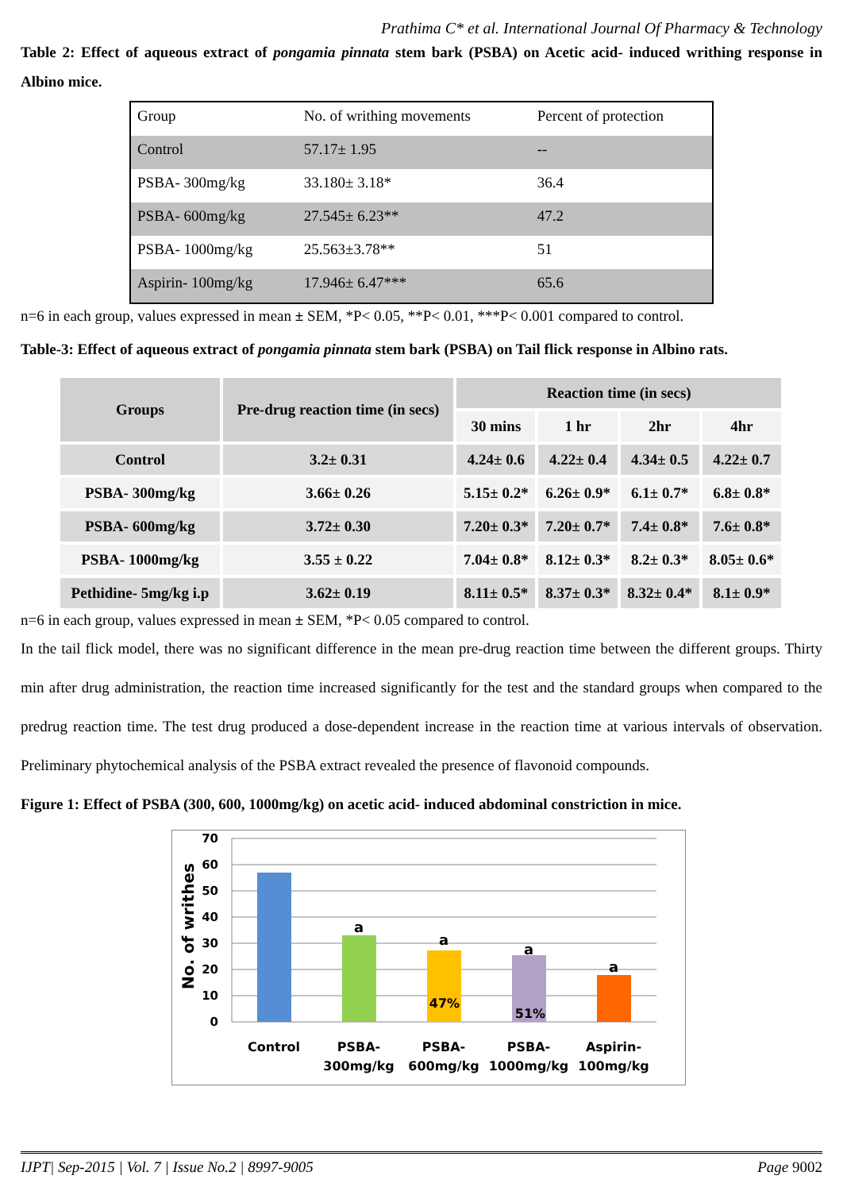Prathima C* et al. International Journal Of Pharmacy & Technology
Table 2: Effect of aqueous extract of pongamia pinnata stem bark (PSBA) on Acetic acid- induced writhing response in Albino mice.
| Group | No. of writhing movements | Percent of protection |
| Control | 57.17± 1.95 | -- |
| PSBA- 300mg/kg | 33.180± 3.18* | 36.4 |
| PSBA- 600mg/kg | 27.545± 6.23** | 47.2 |
| PSBA- 1000mg/kg | 25.563±3.78** | 51 |
| Aspirin- 100mg/kg | 17.946± 6.47*** | 65.6 |
n=6 in each group, values expressed in mean ± SEM, *P< 0.05, **P< 0.01, ***P< 0.001 compared to control.
Table-3: Effect of aqueous extract of pongamia pinnata stem bark (PSBA) on Tail flick response in Albino rats.
| Groups | Pre-drug reaction time (in secs) | Reaction time (in secs) | | | |
| --- | --- | --- | --- | --- | --- |
| | | 30 mins | 1 hr | 2hr | 4hr |
| Control | 3.2± 0.31 | 4.24± 0.6 | 4.22± 0.4 | 4.34± 0.5 | 4.22± 0.7 |
| PSBA- 300mg/kg | 3.66± 0.26 | 5.15± 0.2* | 6.26± 0.9* | 6.1± 0.7* | 6.8± 0.8* |
| PSBA- 600mg/kg | 3.72± 0.30 | 7.20± 0.3* | 7.20± 0.7* | 7.4± 0.8* | 7.6± 0.8* |
| PSBA- 1000mg/kg | 3.55 ± 0.22 | 7.04± 0.8* | 8.12± 0.3* | 8.2± 0.3* | 8.05± 0.6* |
| Pethidine- 5mg/kg i.p | 3.62± 0.19 | 8.11± 0.5* | 8.37± 0.3* | 8.32± 0.4* | 8.1± 0.9* |
n=6 in each group, values expressed in mean ± SEM, *P< 0.05 compared to control.
In the tail flick model, there was no significant difference in the mean pre-drug reaction time between the different groups. Thirty min after drug administration, the reaction time increased significantly for the test and the standard groups when compared to the predrug reaction time. The test drug produced a dose-dependent increase in the reaction time at various intervals of observation. Preliminary phytochemical analysis of the PSBA extract revealed the presence of flavonoid compounds.
Figure 1: Effect of PSBA (300, 600, 1000mg/kg) on acetic acid- induced abdominal constriction in mice.
70
60
50
40
30
20
10
0
No. of writhes
a
a
a
a
47%
51%
Control
PSBA-
300mg/kg
PSBA-
600mg/kg
PSBA-
1000mg/kg
Aspirin-
100mg/kg
IJPT| Sep-2015 | Vol. 7 | Issue No.2 | 8997-9005 Page 9002